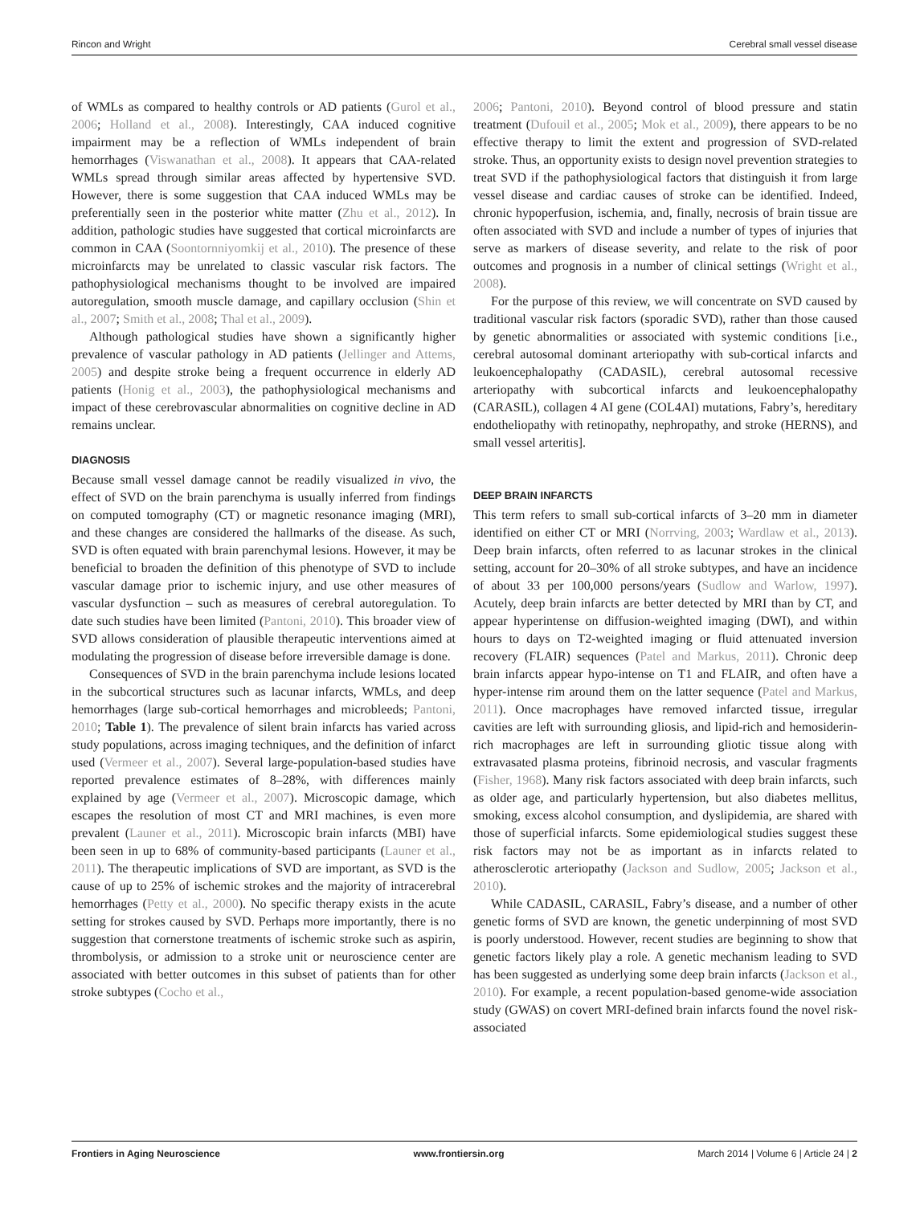Rincon and Wright Cerebral small vessel disease
of WMLs as compared to healthy controls or AD patients (Gurol et al., 2006; Holland et al., 2008). Interestingly, CAA induced cognitive impairment may be a reflection of WMLs independent of brain hemorrhages (Viswanathan et al., 2008). It appears that CAA-related WMLs spread through similar areas affected by hypertensive SVD. However, there is some suggestion that CAA induced WMLs may be preferentially seen in the posterior white matter (Zhu et al., 2012). In addition, pathologic studies have suggested that cortical microinfarcts are common in CAA (Soontornniyomkij et al., 2010). The presence of these microinfarcts may be unrelated to classic vascular risk factors. The pathophysiological mechanisms thought to be involved are impaired autoregulation, smooth muscle damage, and capillary occlusion (Shin et al., 2007; Smith et al., 2008; Thal et al., 2009).
Although pathological studies have shown a significantly higher prevalence of vascular pathology in AD patients (Jellinger and Attems, 2005) and despite stroke being a frequent occurrence in elderly AD patients (Honig et al., 2003), the pathophysiological mechanisms and impact of these cerebrovascular abnormalities on cognitive decline in AD remains unclear.
DIAGNOSIS
Because small vessel damage cannot be readily visualized in vivo, the effect of SVD on the brain parenchyma is usually inferred from findings on computed tomography (CT) or magnetic resonance imaging (MRI), and these changes are considered the hallmarks of the disease. As such, SVD is often equated with brain parenchymal lesions. However, it may be beneficial to broaden the definition of this phenotype of SVD to include vascular damage prior to ischemic injury, and use other measures of vascular dysfunction – such as measures of cerebral autoregulation. To date such studies have been limited (Pantoni, 2010). This broader view of SVD allows consideration of plausible therapeutic interventions aimed at modulating the progression of disease before irreversible damage is done.
Consequences of SVD in the brain parenchyma include lesions located in the subcortical structures such as lacunar infarcts, WMLs, and deep hemorrhages (large sub-cortical hemorrhages and microbleeds; Pantoni, 2010; Table 1). The prevalence of silent brain infarcts has varied across study populations, across imaging techniques, and the definition of infarct used (Vermeer et al., 2007). Several large-population-based studies have reported prevalence estimates of 8–28%, with differences mainly explained by age (Vermeer et al., 2007). Microscopic damage, which escapes the resolution of most CT and MRI machines, is even more prevalent (Launer et al., 2011). Microscopic brain infarcts (MBI) have been seen in up to 68% of community-based participants (Launer et al., 2011). The therapeutic implications of SVD are important, as SVD is the cause of up to 25% of ischemic strokes and the majority of intracerebral hemorrhages (Petty et al., 2000). No specific therapy exists in the acute setting for strokes caused by SVD. Perhaps more importantly, there is no suggestion that cornerstone treatments of ischemic stroke such as aspirin, thrombolysis, or admission to a stroke unit or neuroscience center are associated with better outcomes in this subset of patients than for other stroke subtypes (Cocho et al.,
2006; Pantoni, 2010). Beyond control of blood pressure and statin treatment (Dufouil et al., 2005; Mok et al., 2009), there appears to be no effective therapy to limit the extent and progression of SVD-related stroke. Thus, an opportunity exists to design novel prevention strategies to treat SVD if the pathophysiological factors that distinguish it from large vessel disease and cardiac causes of stroke can be identified. Indeed, chronic hypoperfusion, ischemia, and, finally, necrosis of brain tissue are often associated with SVD and include a number of types of injuries that serve as markers of disease severity, and relate to the risk of poor outcomes and prognosis in a number of clinical settings (Wright et al., 2008).
For the purpose of this review, we will concentrate on SVD caused by traditional vascular risk factors (sporadic SVD), rather than those caused by genetic abnormalities or associated with systemic conditions [i.e., cerebral autosomal dominant arteriopathy with sub-cortical infarcts and leukoencephalopathy (CADASIL), cerebral autosomal recessive arteriopathy with subcortical infarcts and leukoencephalopathy (CARASIL), collagen 4 AI gene (COL4AI) mutations, Fabry’s, hereditary endotheliopathy with retinopathy, nephropathy, and stroke (HERNS), and small vessel arteritis].
DEEP BRAIN INFARCTS
This term refers to small sub-cortical infarcts of 3–20 mm in diameter identified on either CT or MRI (Norrving, 2003; Wardlaw et al., 2013). Deep brain infarcts, often referred to as lacunar strokes in the clinical setting, account for 20–30% of all stroke subtypes, and have an incidence of about 33 per 100,000 persons/years (Sudlow and Warlow, 1997). Acutely, deep brain infarcts are better detected by MRI than by CT, and appear hyperintense on diffusion-weighted imaging (DWI), and within hours to days on T2-weighted imaging or fluid attenuated inversion recovery (FLAIR) sequences (Patel and Markus, 2011). Chronic deep brain infarcts appear hypo-intense on T1 and FLAIR, and often have a hyper-intense rim around them on the latter sequence (Patel and Markus, 2011). Once macrophages have removed infarcted tissue, irregular cavities are left with surrounding gliosis, and lipid-rich and hemosiderin-rich macrophages are left in surrounding gliotic tissue along with extravasated plasma proteins, fibrinoid necrosis, and vascular fragments (Fisher, 1968). Many risk factors associated with deep brain infarcts, such as older age, and particularly hypertension, but also diabetes mellitus, smoking, excess alcohol consumption, and dyslipidemia, are shared with those of superficial infarcts. Some epidemiological studies suggest these risk factors may not be as important as in infarcts related to atherosclerotic arteriopathy (Jackson and Sudlow, 2005; Jackson et al., 2010).
While CADASIL, CARASIL, Fabry’s disease, and a number of other genetic forms of SVD are known, the genetic underpinning of most SVD is poorly understood. However, recent studies are beginning to show that genetic factors likely play a role. A genetic mechanism leading to SVD has been suggested as underlying some deep brain infarcts (Jackson et al., 2010). For example, a recent population-based genome-wide association study (GWAS) on covert MRI-defined brain infarcts found the novel risk-associated
Frontiers in Aging Neuroscience www.frontiersin.org March 2014 | Volume 6 | Article 24 | 2